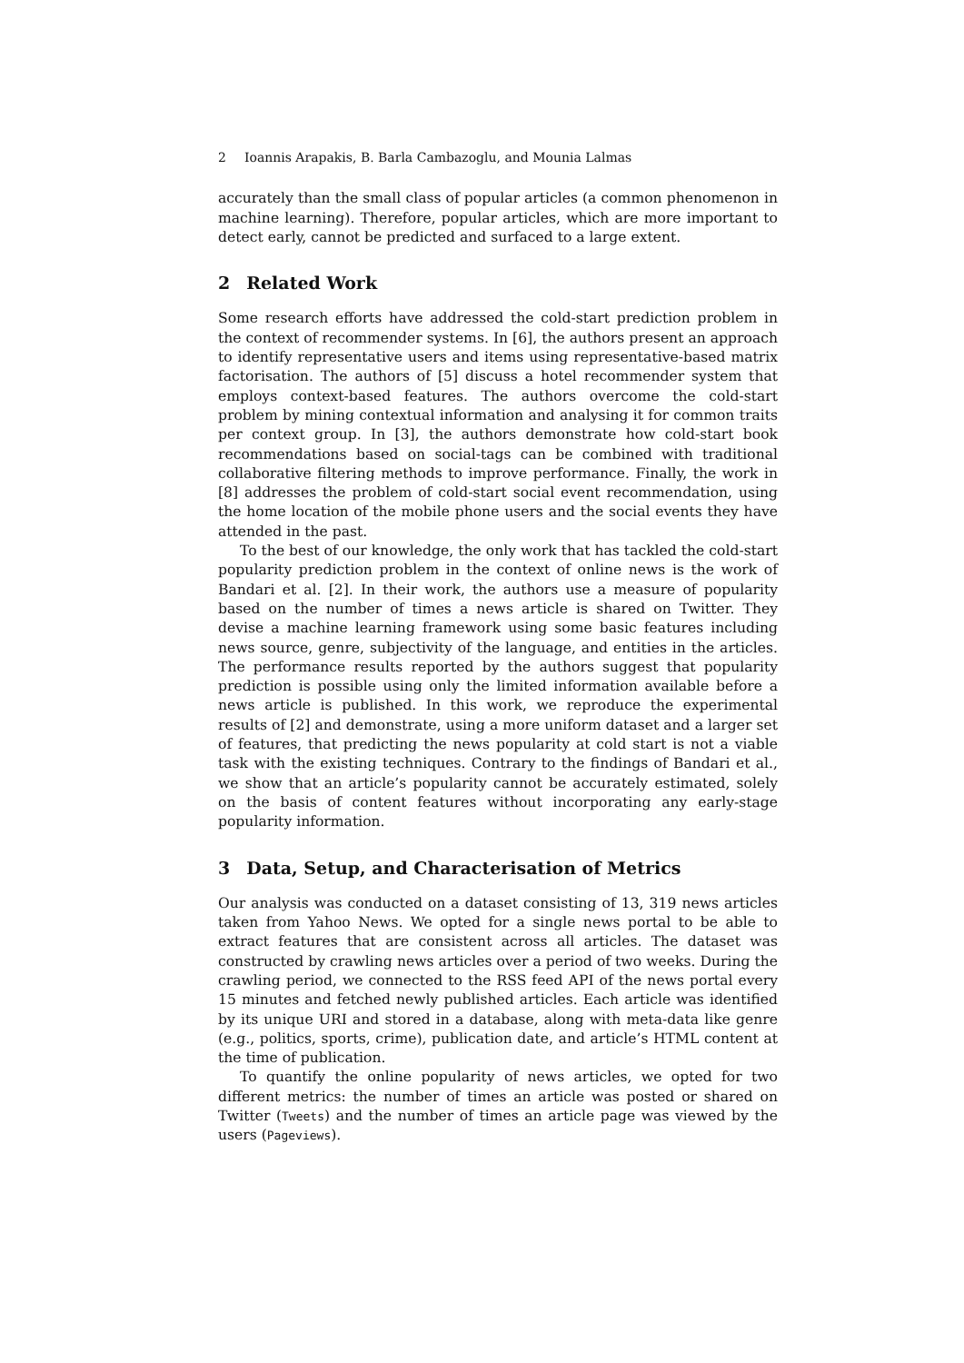2 Ioannis Arapakis, B. Barla Cambazoglu, and Mounia Lalmas
accurately than the small class of popular articles (a common phenomenon in machine learning). Therefore, popular articles, which are more important to detect early, cannot be predicted and surfaced to a large extent.
2 Related Work
Some research efforts have addressed the cold-start prediction problem in the context of recommender systems. In [6], the authors present an approach to identify representative users and items using representative-based matrix factorisation. The authors of [5] discuss a hotel recommender system that employs context-based features. The authors overcome the cold-start problem by mining contextual information and analysing it for common traits per context group. In [3], the authors demonstrate how cold-start book recommendations based on social-tags can be combined with traditional collaborative filtering methods to improve performance. Finally, the work in [8] addresses the problem of cold-start social event recommendation, using the home location of the mobile phone users and the social events they have attended in the past.
To the best of our knowledge, the only work that has tackled the cold-start popularity prediction problem in the context of online news is the work of Bandari et al. [2]. In their work, the authors use a measure of popularity based on the number of times a news article is shared on Twitter. They devise a machine learning framework using some basic features including news source, genre, subjectivity of the language, and entities in the articles. The performance results reported by the authors suggest that popularity prediction is possible using only the limited information available before a news article is published. In this work, we reproduce the experimental results of [2] and demonstrate, using a more uniform dataset and a larger set of features, that predicting the news popularity at cold start is not a viable task with the existing techniques. Contrary to the findings of Bandari et al., we show that an article’s popularity cannot be accurately estimated, solely on the basis of content features without incorporating any early-stage popularity information.
3 Data, Setup, and Characterisation of Metrics
Our analysis was conducted on a dataset consisting of 13, 319 news articles taken from Yahoo News. We opted for a single news portal to be able to extract features that are consistent across all articles. The dataset was constructed by crawling news articles over a period of two weeks. During the crawling period, we connected to the RSS feed API of the news portal every 15 minutes and fetched newly published articles. Each article was identified by its unique URI and stored in a database, along with meta-data like genre (e.g., politics, sports, crime), publication date, and article’s HTML content at the time of publication.
To quantify the online popularity of news articles, we opted for two different metrics: the number of times an article was posted or shared on Twitter (Tweets) and the number of times an article page was viewed by the users (Pageviews).